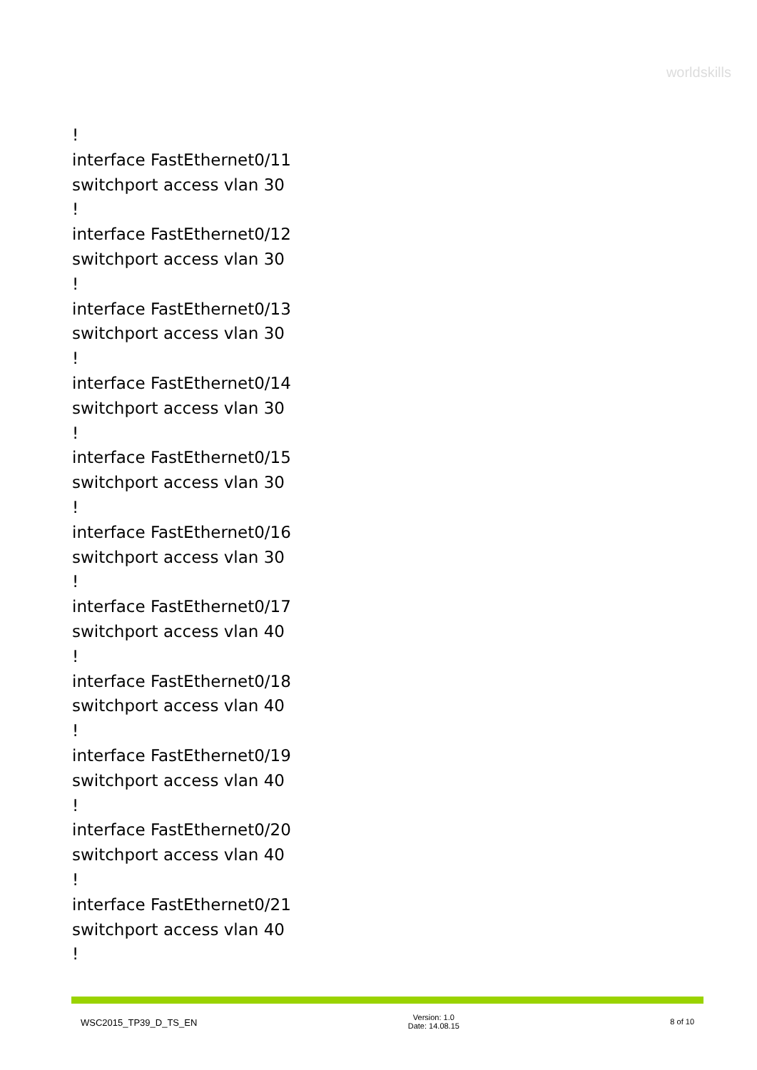worldskills
!
interface FastEthernet0/11
switchport access vlan 30
!
interface FastEthernet0/12
switchport access vlan 30
!
interface FastEthernet0/13
switchport access vlan 30
!
interface FastEthernet0/14
switchport access vlan 30
!
interface FastEthernet0/15
switchport access vlan 30
!
interface FastEthernet0/16
switchport access vlan 30
!
interface FastEthernet0/17
switchport access vlan 40
!
interface FastEthernet0/18
switchport access vlan 40
!
interface FastEthernet0/19
switchport access vlan 40
!
interface FastEthernet0/20
switchport access vlan 40
!
interface FastEthernet0/21
switchport access vlan 40
!
WSC2015_TP39_D_TS_EN
Version: 1.0
Date: 14.08.15
8 of 10